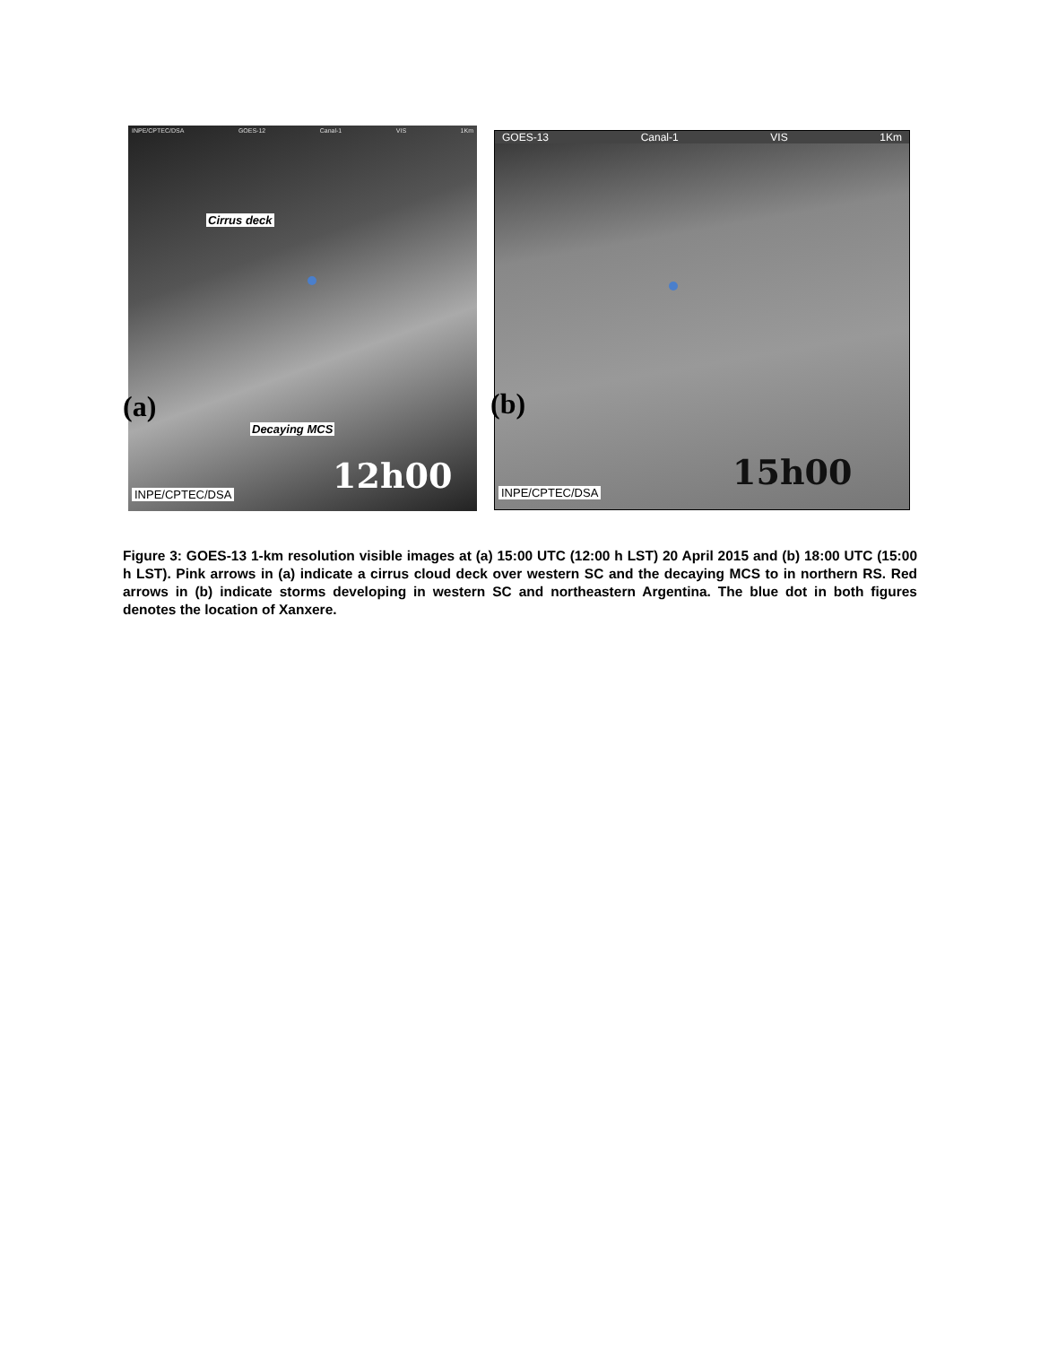INPE/CPTEC/DSA GOES-12 Canal-1 VIS 1Km
Cirrus deck
Decaying MCS
12h00
INPE/CPTEC/DSA
GOES-13 Canal-1 VIS 1Km
15h00
INPE/CPTEC/DSA
(a) (b)
Figure 3: GOES-13 1-km resolution visible images at (a) 15:00 UTC (12:00 h LST) 20 April 2015 and (b) 18:00 UTC (15:00 h LST). Pink arrows in (a) indicate a cirrus cloud deck over western SC and the decaying MCS to in northern RS. Red arrows in (b) indicate storms developing in western SC and northeastern Argentina. The blue dot in both figures denotes the location of Xanxere.